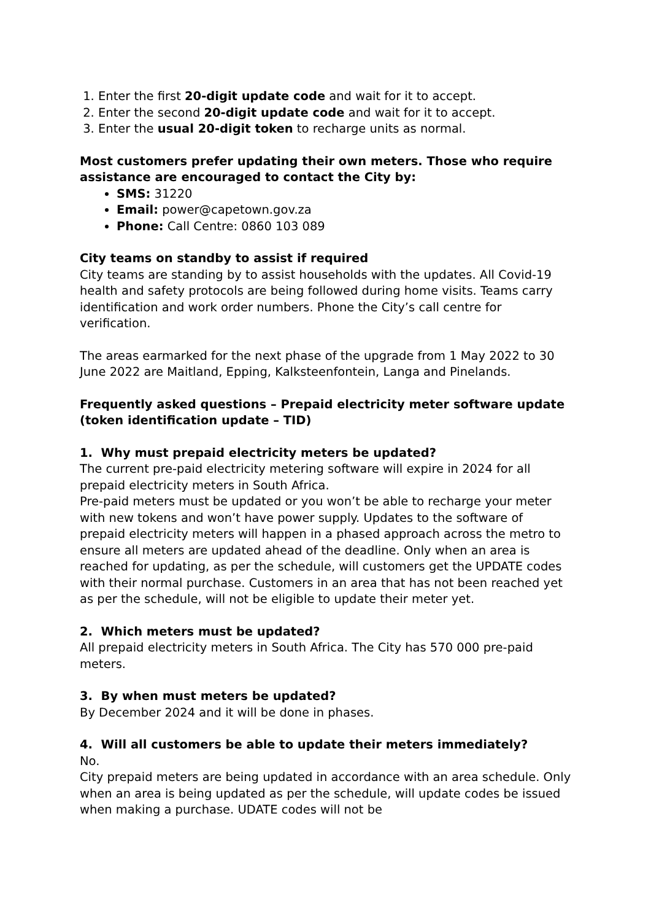1. Enter the first 20-digit update code and wait for it to accept.
2. Enter the second 20-digit update code and wait for it to accept.
3. Enter the usual 20-digit token to recharge units as normal.
Most customers prefer updating their own meters. Those who require assistance are encouraged to contact the City by:
SMS: 31220
Email: power@capetown.gov.za
Phone: Call Centre: 0860 103 089
City teams on standby to assist if required
City teams are standing by to assist households with the updates. All Covid-19 health and safety protocols are being followed during home visits. Teams carry identification and work order numbers. Phone the City’s call centre for verification.
The areas earmarked for the next phase of the upgrade from 1 May 2022 to 30 June 2022 are Maitland, Epping, Kalksteenfontein, Langa and Pinelands.
Frequently asked questions – Prepaid electricity meter software update (token identification update – TID)
1. Why must prepaid electricity meters be updated?
The current pre-paid electricity metering software will expire in 2024 for all prepaid electricity meters in South Africa.
Pre-paid meters must be updated or you won’t be able to recharge your meter with new tokens and won’t have power supply. Updates to the software of prepaid electricity meters will happen in a phased approach across the metro to ensure all meters are updated ahead of the deadline. Only when an area is reached for updating, as per the schedule, will customers get the UPDATE codes with their normal purchase. Customers in an area that has not been reached yet as per the schedule, will not be eligible to update their meter yet.
2. Which meters must be updated?
All prepaid electricity meters in South Africa. The City has 570 000 pre-paid meters.
3. By when must meters be updated?
By December 2024 and it will be done in phases.
4. Will all customers be able to update their meters immediately?
No.
City prepaid meters are being updated in accordance with an area schedule. Only when an area is being updated as per the schedule, will update codes be issued when making a purchase. UDATE codes will not be